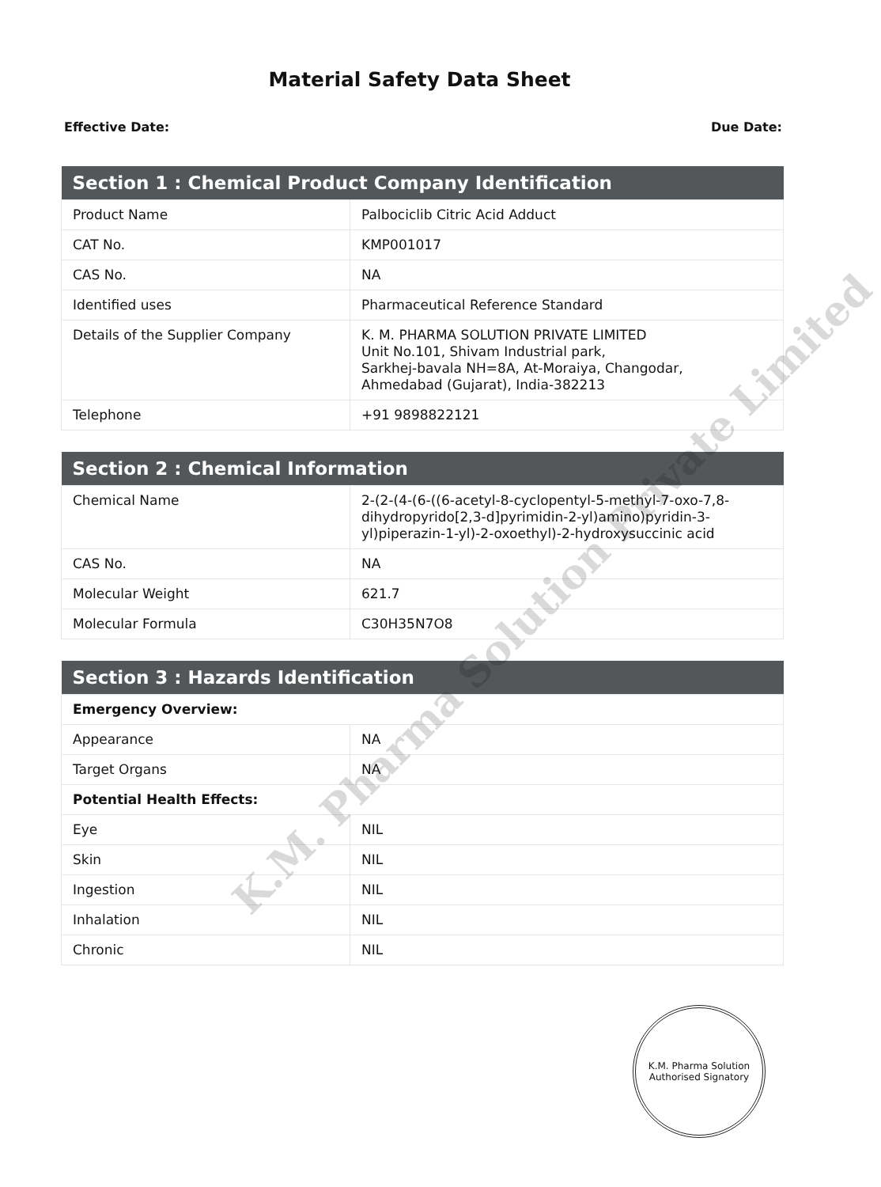Material Safety Data Sheet
Effective Date: Due Date:
| Section 1 : Chemical Product Company Identification | |
| --- | --- |
| Product Name | Palbociclib Citric Acid Adduct |
| CAT No. | KMP001017 |
| CAS No. | NA |
| Identified uses | Pharmaceutical Reference Standard |
| Details of the Supplier Company | K. M. PHARMA SOLUTION PRIVATE LIMITED Unit No.101, Shivam Industrial park, Sarkhej-bavala NH=8A, At-Moraiya, Changodar, Ahmedabad (Gujarat), India-382213 |
| Telephone | +91 9898822121 |
| Section 2 : Chemical Information | |
| --- | --- |
| Chemical Name | 2-(2-(4-(6-((6-acetyl-8-cyclopentyl-5-methyl-7-oxo-7,8-dihydropyrido[2,3-d]pyrimidin-2-yl)amino)pyridin-3-yl)piperazin-1-yl)-2-oxoethyl)-2-hydroxysuccinic acid |
| CAS No. | NA |
| Molecular Weight | 621.7 |
| Molecular Formula | C30H35N7O8 |
| Section 3 : Hazards Identification | |
| --- | --- |
| Emergency Overview: | |
| Appearance | NA |
| Target Organs | NA |
| Potential Health Effects: | |
| Eye | NIL |
| Skin | NIL |
| Ingestion | NIL |
| Inhalation | NIL |
| Chronic | NIL |
K.M. Pharma Solution Private Limited
K.M. Pharma Solution
Authorised Signatory